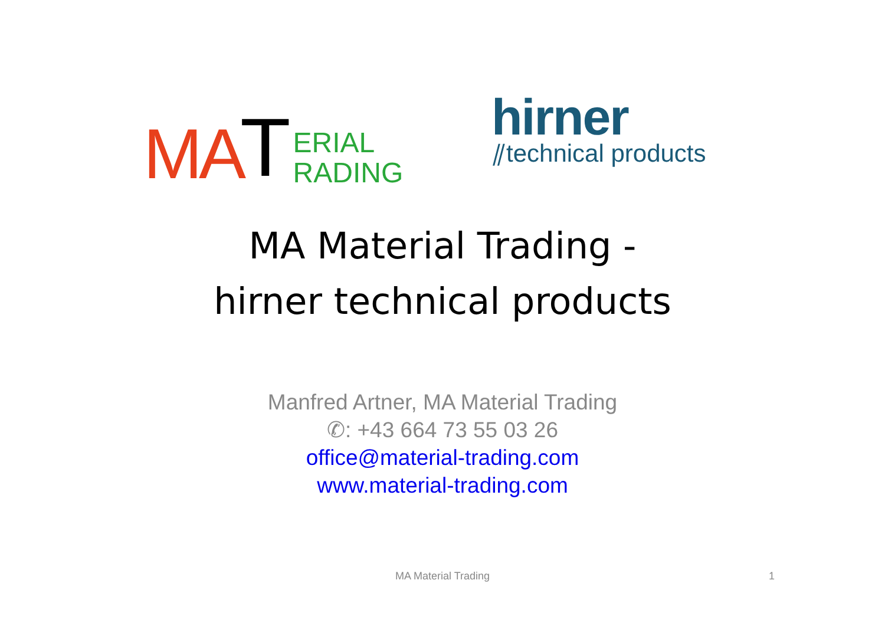MA T ERIAL
RADING
hirner
⫽technical products
MA Material Trading -
hirner technical products
Manfred Artner, MA Material Trading
✆: +43 664 73 55 03 26
office@material-trading.com
www.material-trading.com
MA Material Trading 1